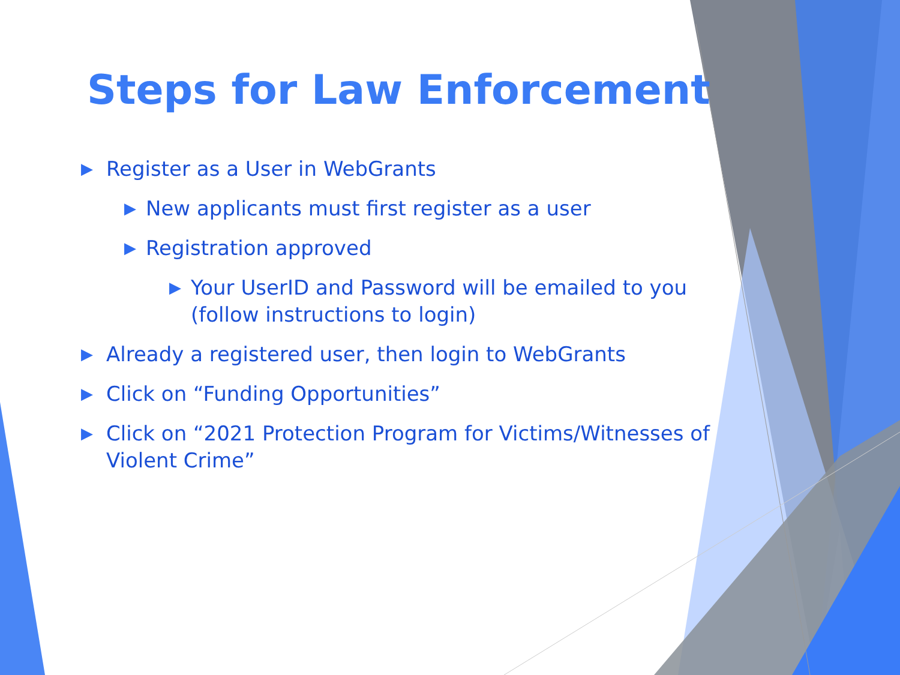Steps for Law Enforcement
▶ Register as a User in WebGrants
▶ New applicants must first register as a user
▶ Registration approved
▶ Your UserID and Password will be emailed to you (follow instructions to login)
▶ Already a registered user, then login to WebGrants
▶ Click on “Funding Opportunities”
▶ Click on “2021 Protection Program for Victims/Witnesses of Violent Crime”